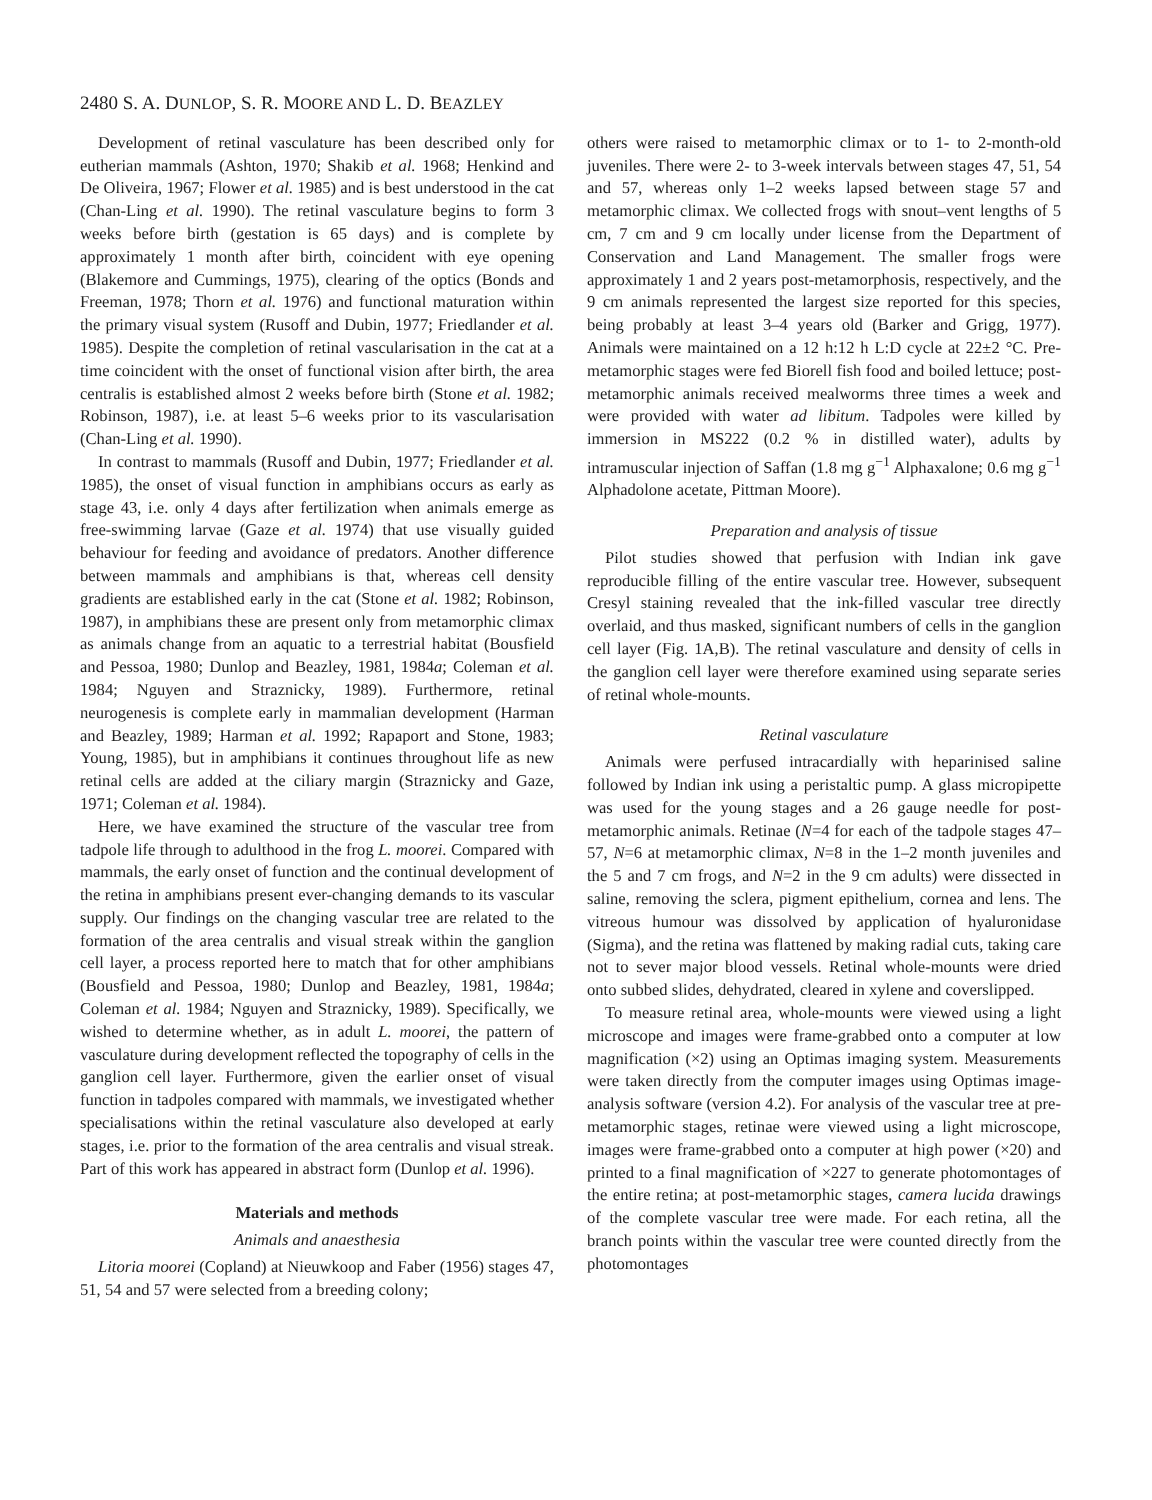2480 S. A. DUNLOP, S. R. MOORE AND L. D. BEAZLEY
Development of retinal vasculature has been described only for eutherian mammals (Ashton, 1970; Shakib et al. 1968; Henkind and De Oliveira, 1967; Flower et al. 1985) and is best understood in the cat (Chan-Ling et al. 1990). The retinal vasculature begins to form 3 weeks before birth (gestation is 65 days) and is complete by approximately 1 month after birth, coincident with eye opening (Blakemore and Cummings, 1975), clearing of the optics (Bonds and Freeman, 1978; Thorn et al. 1976) and functional maturation within the primary visual system (Rusoff and Dubin, 1977; Friedlander et al. 1985). Despite the completion of retinal vascularisation in the cat at a time coincident with the onset of functional vision after birth, the area centralis is established almost 2 weeks before birth (Stone et al. 1982; Robinson, 1987), i.e. at least 5–6 weeks prior to its vascularisation (Chan-Ling et al. 1990).
In contrast to mammals (Rusoff and Dubin, 1977; Friedlander et al. 1985), the onset of visual function in amphibians occurs as early as stage 43, i.e. only 4 days after fertilization when animals emerge as free-swimming larvae (Gaze et al. 1974) that use visually guided behaviour for feeding and avoidance of predators. Another difference between mammals and amphibians is that, whereas cell density gradients are established early in the cat (Stone et al. 1982; Robinson, 1987), in amphibians these are present only from metamorphic climax as animals change from an aquatic to a terrestrial habitat (Bousfield and Pessoa, 1980; Dunlop and Beazley, 1981, 1984a; Coleman et al. 1984; Nguyen and Straznicky, 1989). Furthermore, retinal neurogenesis is complete early in mammalian development (Harman and Beazley, 1989; Harman et al. 1992; Rapaport and Stone, 1983; Young, 1985), but in amphibians it continues throughout life as new retinal cells are added at the ciliary margin (Straznicky and Gaze, 1971; Coleman et al. 1984).
Here, we have examined the structure of the vascular tree from tadpole life through to adulthood in the frog L. moorei. Compared with mammals, the early onset of function and the continual development of the retina in amphibians present ever-changing demands to its vascular supply. Our findings on the changing vascular tree are related to the formation of the area centralis and visual streak within the ganglion cell layer, a process reported here to match that for other amphibians (Bousfield and Pessoa, 1980; Dunlop and Beazley, 1981, 1984a; Coleman et al. 1984; Nguyen and Straznicky, 1989). Specifically, we wished to determine whether, as in adult L. moorei, the pattern of vasculature during development reflected the topography of cells in the ganglion cell layer. Furthermore, given the earlier onset of visual function in tadpoles compared with mammals, we investigated whether specialisations within the retinal vasculature also developed at early stages, i.e. prior to the formation of the area centralis and visual streak. Part of this work has appeared in abstract form (Dunlop et al. 1996).
Materials and methods
Animals and anaesthesia
Litoria moorei (Copland) at Nieuwkoop and Faber (1956) stages 47, 51, 54 and 57 were selected from a breeding colony;
others were raised to metamorphic climax or to 1- to 2-month-old juveniles. There were 2- to 3-week intervals between stages 47, 51, 54 and 57, whereas only 1–2 weeks lapsed between stage 57 and metamorphic climax. We collected frogs with snout–vent lengths of 5 cm, 7 cm and 9 cm locally under license from the Department of Conservation and Land Management. The smaller frogs were approximately 1 and 2 years post-metamorphosis, respectively, and the 9 cm animals represented the largest size reported for this species, being probably at least 3–4 years old (Barker and Grigg, 1977). Animals were maintained on a 12 h:12 h L:D cycle at 22±2 °C. Pre-metamorphic stages were fed Biorell fish food and boiled lettuce; post-metamorphic animals received mealworms three times a week and were provided with water ad libitum. Tadpoles were killed by immersion in MS222 (0.2 % in distilled water), adults by intramuscular injection of Saffan (1.8 mg g<sup>−1</sup> Alphaxalone; 0.6 mg g<sup>−1</sup> Alphadolone acetate, Pittman Moore).
Preparation and analysis of tissue
Pilot studies showed that perfusion with Indian ink gave reproducible filling of the entire vascular tree. However, subsequent Cresyl staining revealed that the ink-filled vascular tree directly overlaid, and thus masked, significant numbers of cells in the ganglion cell layer (Fig. 1A,B). The retinal vasculature and density of cells in the ganglion cell layer were therefore examined using separate series of retinal whole-mounts.
Retinal vasculature
Animals were perfused intracardially with heparinised saline followed by Indian ink using a peristaltic pump. A glass micropipette was used for the young stages and a 26 gauge needle for post-metamorphic animals. Retinae (N=4 for each of the tadpole stages 47–57, N=6 at metamorphic climax, N=8 in the 1–2 month juveniles and the 5 and 7 cm frogs, and N=2 in the 9 cm adults) were dissected in saline, removing the sclera, pigment epithelium, cornea and lens. The vitreous humour was dissolved by application of hyaluronidase (Sigma), and the retina was flattened by making radial cuts, taking care not to sever major blood vessels. Retinal whole-mounts were dried onto subbed slides, dehydrated, cleared in xylene and coverslipped.
To measure retinal area, whole-mounts were viewed using a light microscope and images were frame-grabbed onto a computer at low magnification (×2) using an Optimas imaging system. Measurements were taken directly from the computer images using Optimas image-analysis software (version 4.2). For analysis of the vascular tree at pre-metamorphic stages, retinae were viewed using a light microscope, images were frame-grabbed onto a computer at high power (×20) and printed to a final magnification of ×227 to generate photomontages of the entire retina; at post-metamorphic stages, camera lucida drawings of the complete vascular tree were made. For each retina, all the branch points within the vascular tree were counted directly from the photomontages